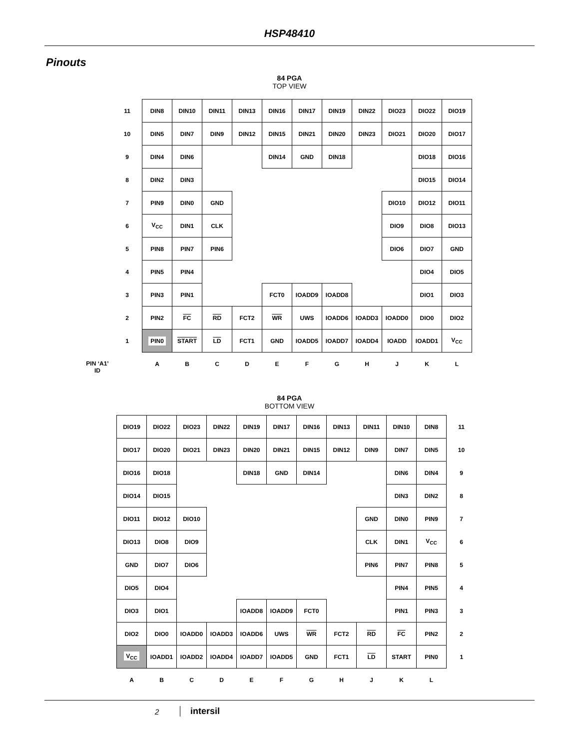HSP48410
Pinouts
84 PGA
TOP VIEW
| 11 | DIN8 | DIN10 | DIN11 | DIN13 | DIN16 | DIN17 | DIN19 | DIN22 | DIO23 | DIO22 | DIO19 |
| 10 | DIN5 | DIN7 | DIN9 | DIN12 | DIN15 | DIN21 | DIN20 | DIN23 | DIO21 | DIO20 | DIO17 |
| 9 | DIN4 | DIN6 | | | DIN14 | GND | DIN18 | | | DIO18 | DIO16 |
| 8 | DIN2 | DIN3 | | | | | | | | DIO15 | DIO14 |
| 7 | PIN9 | DIN0 | GND | | | | | | DIO10 | DIO12 | DIO11 |
| 6 | V<sub>CC</sub> | DIN1 | CLK | | | | | | DIO9 | DIO8 | DIO13 |
| 5 | PIN8 | PIN7 | PIN6 | | | | | | DIO6 | DIO7 | GND |
| 4 | PIN5 | PIN4 | | | | | | | | DIO4 | DIO5 |
| 3 | PIN3 | PIN1 | | | FCT0 | IOADD9 | IOADD8 | | | DIO1 | DIO3 |
| 2 | PIN2 | FC | RD | FCT2 | WR | UWS | IOADD6 | IOADD3 | IOADD0 | DIO0 | DIO2 |
| 1 | PIN0 | START | LD | FCT1 | GND | IOADD5 | IOADD7 | IOADD4 | IOADD | IOADD1 | V<sub>CC</sub> |
| | A | B | C | D | E | F | G | H | J | K | L |
PIN ‘A1’
ID
84 PGA
BOTTOM VIEW
| DIO19 | DIO22 | DIO23 | DIN22 | DIN19 | DIN17 | DIN16 | DIN13 | DIN11 | DIN10 | DIN8 | 11 |
| DIO17 | DIO20 | DIO21 | DIN23 | DIN20 | DIN21 | DIN15 | DIN12 | DIN9 | DIN7 | DIN5 | 10 |
| DIO16 | DIO18 | | | DIN18 | GND | DIN14 | | | DIN6 | DIN4 | 9 |
| DIO14 | DIO15 | | | | | | | | DIN3 | DIN2 | 8 |
| DIO11 | DIO12 | DIO10 | | | | | | GND | DIN0 | PIN9 | 7 |
| DIO13 | DIO8 | DIO9 | | | | | | CLK | DIN1 | V<sub>CC</sub> | 6 |
| GND | DIO7 | DIO6 | | | | | | PIN6 | PIN7 | PIN8 | 5 |
| DIO5 | DIO4 | | | | | | | | PIN4 | PIN5 | 4 |
| DIO3 | DIO1 | | | IOADD8 | IOADD9 | FCT0 | | | PIN1 | PIN3 | 3 |
| DIO2 | DIO0 | IOADD0 | IOADD3 | IOADD6 | UWS | WR | FCT2 | RD | FC | PIN2 | 2 |
| V<sub>CC</sub> | IOADD1 | IOADD2 | IOADD4 | IOADD7 | IOADD5 | GND | FCT1 | LD | START | PIN0 | 1 |
| A | B | C | D | E | F | G | H | J | K | L | |
2 intersil